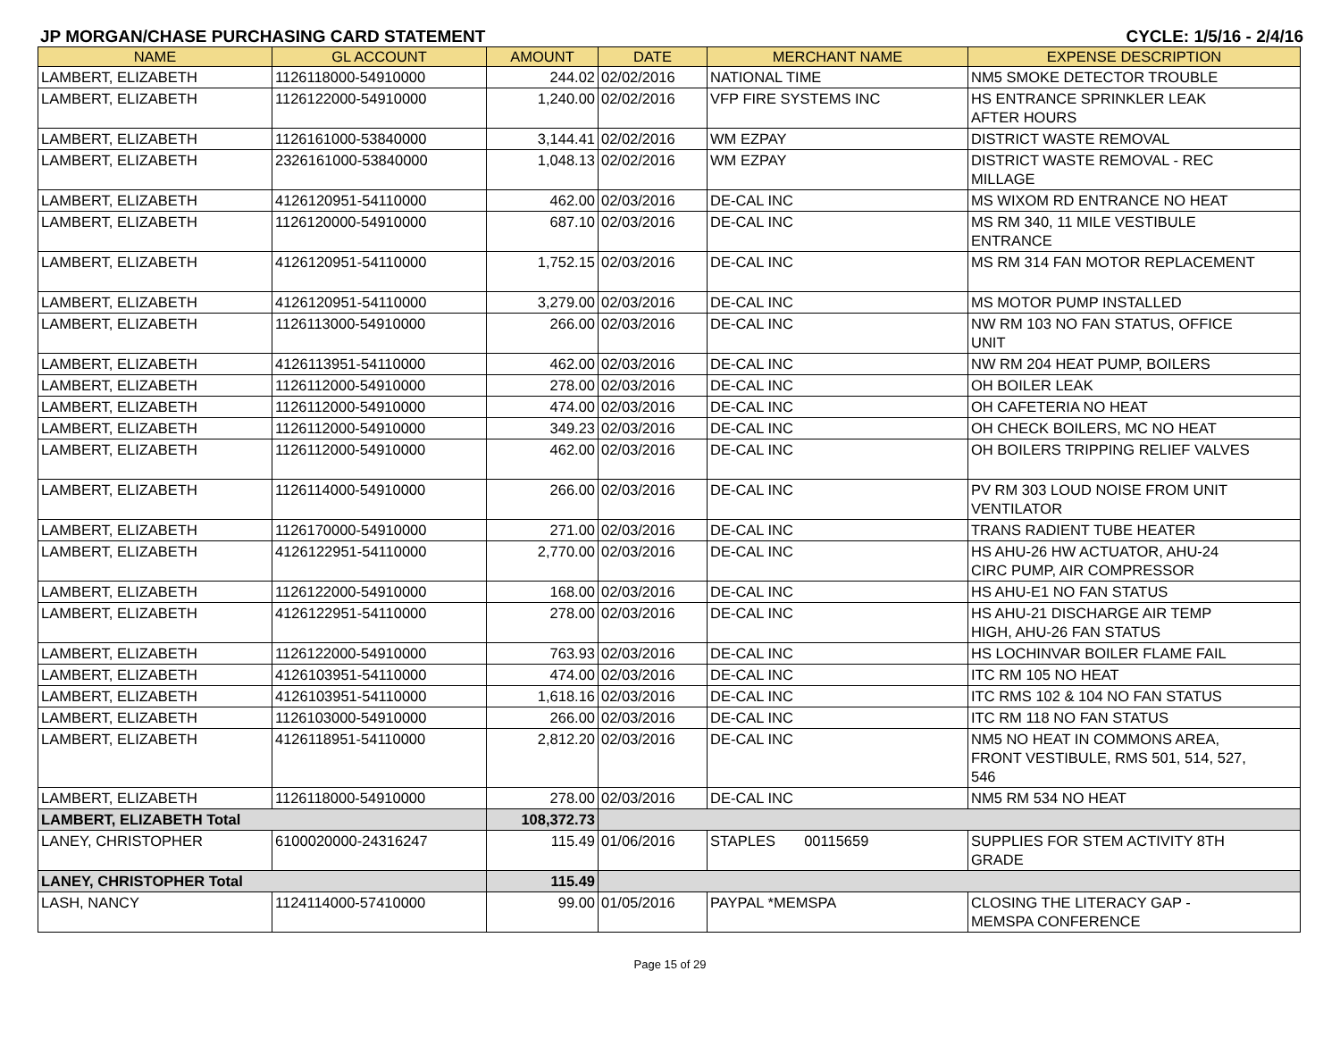JP MORGAN/CHASE PURCHASING CARD STATEMENT CYCLE: 1/5/16 - 2/4/16
| NAME | GL ACCOUNT | AMOUNT | DATE | MERCHANT NAME | EXPENSE DESCRIPTION |
| --- | --- | --- | --- | --- | --- |
| LAMBERT, ELIZABETH | 1126118000-54910000 | 244.02 | 02/02/2016 | NATIONAL TIME | NM5 SMOKE DETECTOR TROUBLE |
| LAMBERT, ELIZABETH | 1126122000-54910000 | 1,240.00 | 02/02/2016 | VFP FIRE SYSTEMS INC | HS ENTRANCE SPRINKLER LEAK AFTER HOURS |
| LAMBERT, ELIZABETH | 1126161000-53840000 | 3,144.41 | 02/02/2016 | WM EZPAY | DISTRICT WASTE REMOVAL |
| LAMBERT, ELIZABETH | 2326161000-53840000 | 1,048.13 | 02/02/2016 | WM EZPAY | DISTRICT WASTE REMOVAL - REC MILLAGE |
| LAMBERT, ELIZABETH | 4126120951-54110000 | 462.00 | 02/03/2016 | DE-CAL INC | MS WIXOM RD ENTRANCE NO HEAT |
| LAMBERT, ELIZABETH | 1126120000-54910000 | 687.10 | 02/03/2016 | DE-CAL INC | MS RM 340, 11 MILE VESTIBULE ENTRANCE |
| LAMBERT, ELIZABETH | 4126120951-54110000 | 1,752.15 | 02/03/2016 | DE-CAL INC | MS RM 314 FAN MOTOR REPLACEMENT |
| LAMBERT, ELIZABETH | 4126120951-54110000 | 3,279.00 | 02/03/2016 | DE-CAL INC | MS MOTOR PUMP INSTALLED |
| LAMBERT, ELIZABETH | 1126113000-54910000 | 266.00 | 02/03/2016 | DE-CAL INC | NW RM 103 NO FAN STATUS, OFFICE UNIT |
| LAMBERT, ELIZABETH | 4126113951-54110000 | 462.00 | 02/03/2016 | DE-CAL INC | NW RM 204 HEAT PUMP, BOILERS |
| LAMBERT, ELIZABETH | 1126112000-54910000 | 278.00 | 02/03/2016 | DE-CAL INC | OH BOILER LEAK |
| LAMBERT, ELIZABETH | 1126112000-54910000 | 474.00 | 02/03/2016 | DE-CAL INC | OH CAFETERIA NO HEAT |
| LAMBERT, ELIZABETH | 1126112000-54910000 | 349.23 | 02/03/2016 | DE-CAL INC | OH CHECK BOILERS, MC NO HEAT |
| LAMBERT, ELIZABETH | 1126112000-54910000 | 462.00 | 02/03/2016 | DE-CAL INC | OH BOILERS TRIPPING RELIEF VALVES |
| LAMBERT, ELIZABETH | 1126114000-54910000 | 266.00 | 02/03/2016 | DE-CAL INC | PV RM 303 LOUD NOISE FROM UNIT VENTILATOR |
| LAMBERT, ELIZABETH | 1126170000-54910000 | 271.00 | 02/03/2016 | DE-CAL INC | TRANS RADIENT TUBE HEATER |
| LAMBERT, ELIZABETH | 4126122951-54110000 | 2,770.00 | 02/03/2016 | DE-CAL INC | HS AHU-26 HW ACTUATOR, AHU-24 CIRC PUMP, AIR COMPRESSOR |
| LAMBERT, ELIZABETH | 1126122000-54910000 | 168.00 | 02/03/2016 | DE-CAL INC | HS AHU-E1 NO FAN STATUS |
| LAMBERT, ELIZABETH | 4126122951-54110000 | 278.00 | 02/03/2016 | DE-CAL INC | HS AHU-21 DISCHARGE AIR TEMP HIGH, AHU-26 FAN STATUS |
| LAMBERT, ELIZABETH | 1126122000-54910000 | 763.93 | 02/03/2016 | DE-CAL INC | HS LOCHINVAR BOILER FLAME FAIL |
| LAMBERT, ELIZABETH | 4126103951-54110000 | 474.00 | 02/03/2016 | DE-CAL INC | ITC RM 105 NO HEAT |
| LAMBERT, ELIZABETH | 4126103951-54110000 | 1,618.16 | 02/03/2016 | DE-CAL INC | ITC RMS 102 & 104 NO FAN STATUS |
| LAMBERT, ELIZABETH | 1126103000-54910000 | 266.00 | 02/03/2016 | DE-CAL INC | ITC RM 118 NO FAN STATUS |
| LAMBERT, ELIZABETH | 4126118951-54110000 | 2,812.20 | 02/03/2016 | DE-CAL INC | NM5 NO HEAT IN COMMONS AREA, FRONT VESTIBULE, RMS 501, 514, 527, 546 |
| LAMBERT, ELIZABETH | 1126118000-54910000 | 278.00 | 02/03/2016 | DE-CAL INC | NM5 RM 534 NO HEAT |
| LAMBERT, ELIZABETH Total | | 108,372.73 | | | |
| LANEY, CHRISTOPHER | 6100020000-24316247 | 115.49 | 01/06/2016 | STAPLES 00115659 | SUPPLIES FOR STEM ACTIVITY 8TH GRADE |
| LANEY, CHRISTOPHER Total | | 115.49 | | | |
| LASH, NANCY | 1124114000-57410000 | 99.00 | 01/05/2016 | PAYPAL *MEMSPA | CLOSING THE LITERACY GAP - MEMSPA CONFERENCE |
Page 15 of 29